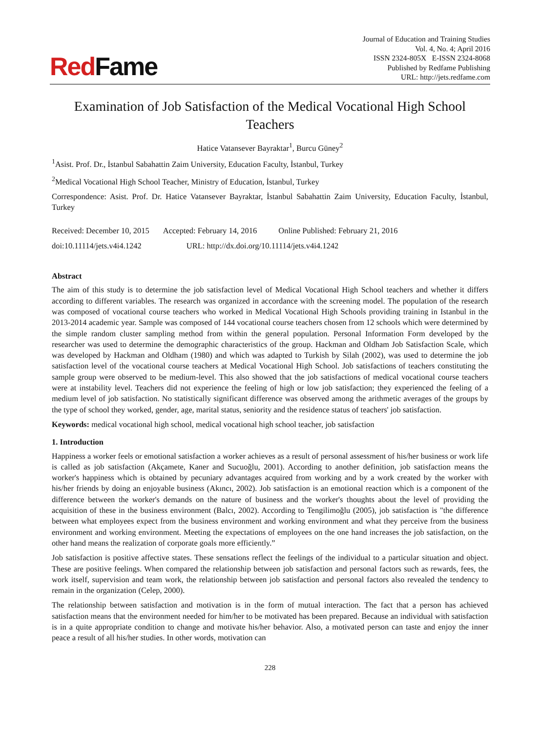RedFame
Journal of Education and Training Studies
Vol. 4, No. 4; April 2016
ISSN 2324-805X E-ISSN 2324-8068
Published by Redfame Publishing
URL: http://jets.redfame.com
Examination of Job Satisfaction of the Medical Vocational High School Teachers
Hatice Vatansever Bayraktar<sup>1</sup>, Burcu Güney<sup>2</sup>
<sup>1</sup> Asist. Prof. Dr., İstanbul Sabahattin Zaim University, Education Faculty, İstanbul, Turkey
<sup>2</sup> Medical Vocational High School Teacher, Ministry of Education, İstanbul, Turkey
Correspondence: Asist. Prof. Dr. Hatice Vatansever Bayraktar, İstanbul Sabahattin Zaim University, Education Faculty, İstanbul, Turkey
Received: December 10, 2015 Accepted: February 14, 2016 Online Published: February 21, 2016
doi:10.11114/jets.v4i4.1242 URL: http://dx.doi.org/10.11114/jets.v4i4.1242
Abstract
The aim of this study is to determine the job satisfaction level of Medical Vocational High School teachers and whether it differs according to different variables. The research was organized in accordance with the screening model. The population of the research was composed of vocational course teachers who worked in Medical Vocational High Schools providing training in Istanbul in the 2013-2014 academic year. Sample was composed of 144 vocational course teachers chosen from 12 schools which were determined by the simple random cluster sampling method from within the general population. Personal Information Form developed by the researcher was used to determine the demographic characteristics of the group. Hackman and Oldham Job Satisfaction Scale, which was developed by Hackman and Oldham (1980) and which was adapted to Turkish by Silah (2002), was used to determine the job satisfaction level of the vocational course teachers at Medical Vocational High School. Job satisfactions of teachers constituting the sample group were observed to be medium-level. This also showed that the job satisfactions of medical vocational course teachers were at instability level. Teachers did not experience the feeling of high or low job satisfaction; they experienced the feeling of a medium level of job satisfaction. No statistically significant difference was observed among the arithmetic averages of the groups by the type of school they worked, gender, age, marital status, seniority and the residence status of teachers' job satisfaction.
Keywords: medical vocational high school, medical vocational high school teacher, job satisfaction
1. Introduction
Happiness a worker feels or emotional satisfaction a worker achieves as a result of personal assessment of his/her business or work life is called as job satisfaction (Akçamete, Kaner and Sucuoğlu, 2001). According to another definition, job satisfaction means the worker's happiness which is obtained by pecuniary advantages acquired from working and by a work created by the worker with his/her friends by doing an enjoyable business (Akıncı, 2002). Job satisfaction is an emotional reaction which is a component of the difference between the worker's demands on the nature of business and the worker's thoughts about the level of providing the acquisition of these in the business environment (Balcı, 2002). According to Tengilimoğlu (2005), job satisfaction is "the difference between what employees expect from the business environment and working environment and what they perceive from the business environment and working environment. Meeting the expectations of employees on the one hand increases the job satisfaction, on the other hand means the realization of corporate goals more efficiently.”
Job satisfaction is positive affective states. These sensations reflect the feelings of the individual to a particular situation and object. These are positive feelings. When compared the relationship between job satisfaction and personal factors such as rewards, fees, the work itself, supervision and team work, the relationship between job satisfaction and personal factors also revealed the tendency to remain in the organization (Celep, 2000).
The relationship between satisfaction and motivation is in the form of mutual interaction. The fact that a person has achieved satisfaction means that the environment needed for him/her to be motivated has been prepared. Because an individual with satisfaction is in a quite appropriate condition to change and motivate his/her behavior. Also, a motivated person can taste and enjoy the inner peace a result of all his/her studies. In other words, motivation can
228